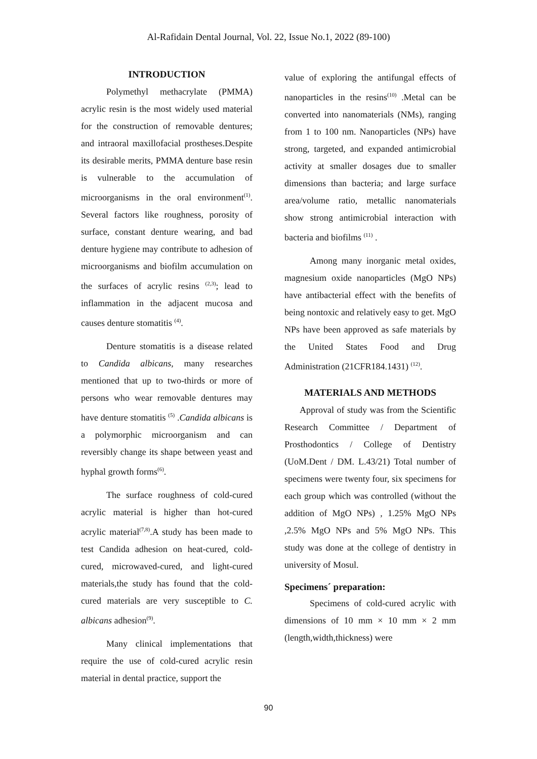Al-Rafidain Dental Journal, Vol. 22, Issue No.1, 2022 (89-100)
INTRODUCTION
Polymethyl methacrylate (PMMA) acrylic resin is the most widely used material for the construction of removable dentures; and intraoral maxillofacial prostheses.Despite its desirable merits, PMMA denture base resin is vulnerable to the accumulation of microorganisms in the oral environment<sup>(1)</sup>. Several factors like roughness, porosity of surface, constant denture wearing, and bad denture hygiene may contribute to adhesion of microorganisms and biofilm accumulation on the surfaces of acrylic resins <sup>(2,3)</sup>; lead to inflammation in the adjacent mucosa and causes denture stomatitis <sup>(4)</sup>.
Denture stomatitis is a disease related to Candida albicans, many researches mentioned that up to two-thirds or more of persons who wear removable dentures may have denture stomatitis <sup>(5)</sup> .Candida albicans is a polymorphic microorganism and can reversibly change its shape between yeast and hyphal growth forms<sup>(6)</sup>.
The surface roughness of cold-cured acrylic material is higher than hot-cured acrylic material<sup>(7,8)</sup>.A study has been made to test Candida adhesion on heat-cured, cold-cured, microwaved-cured, and light-cured materials,the study has found that the cold-cured materials are very susceptible to C. albicans adhesion<sup>(9)</sup>.
Many clinical implementations that require the use of cold-cured acrylic resin material in dental practice, support the
value of exploring the antifungal effects of nanoparticles in the resins<sup>(10)</sup> .Metal can be converted into nanomaterials (NMs), ranging from 1 to 100 nm. Nanoparticles (NPs) have strong, targeted, and expanded antimicrobial activity at smaller dosages due to smaller dimensions than bacteria; and large surface area/volume ratio, metallic nanomaterials show strong antimicrobial interaction with bacteria and biofilms <sup>(11)</sup> .
Among many inorganic metal oxides, magnesium oxide nanoparticles (MgO NPs) have antibacterial effect with the benefits of being nontoxic and relatively easy to get. MgO NPs have been approved as safe materials by the United States Food and Drug Administration (21CFR184.1431) <sup>(12)</sup>.
MATERIALS AND METHODS
Approval of study was from the Scientific Research Committee / Department of Prosthodontics / College of Dentistry (UoM.Dent / DM. L.43/21) Total number of specimens were twenty four, six specimens for each group which was controlled (without the addition of MgO NPs) , 1.25% MgO NPs ,2.5% MgO NPs and 5% MgO NPs. This study was done at the college of dentistry in university of Mosul.
Specimens´ preparation:
Specimens of cold-cured acrylic with dimensions of 10 mm × 10 mm × 2 mm (length,width,thickness) were
90